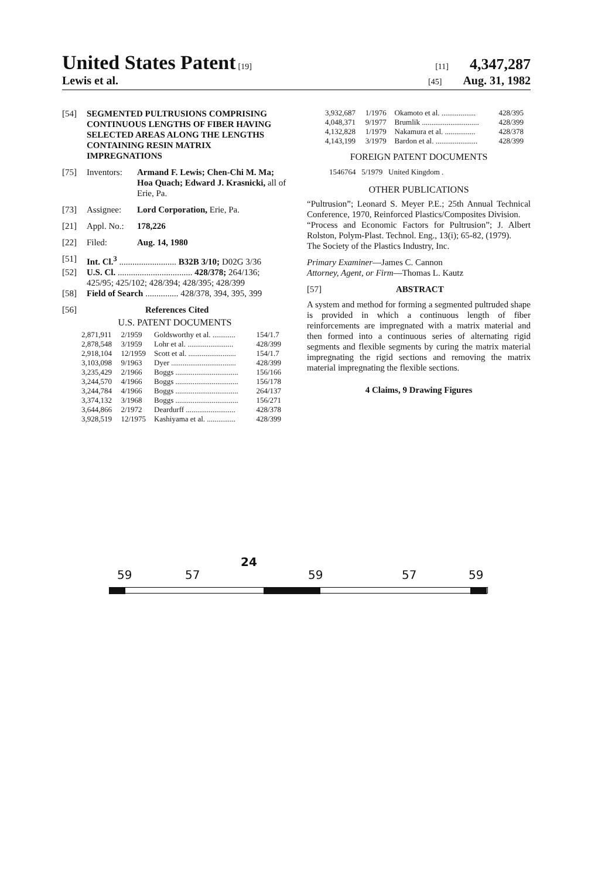United States Patent [19] [11] 4,347,287
Lewis et al. [45] Aug. 31, 1982
[54] SEGMENTED PULTRUSIONS COMPRISING CONTINUOUS LENGTHS OF FIBER HAVING SELECTED AREAS ALONG THE LENGTHS CONTAINING RESIN MATRIX IMPREGNATIONS
[75] Inventors: Armand F. Lewis; Chen-Chi M. Ma; Hoa Quach; Edward J. Krasnicki, all of Erie, Pa.
[73] Assignee: Lord Corporation, Erie, Pa.
[21] Appl. No.: 178,226
[22] Filed: Aug. 14, 1980
[51] Int. Cl.<sup>3</sup> .......................... B32B 3/10; D02G 3/36
[52] U.S. Cl. .................................. 428/378; 264/136; 425/95; 425/102; 428/394; 428/395; 428/399
[58] Field of Search ............... 428/378, 394, 395, 399
[56] References Cited
U.S. PATENT DOCUMENTS
| 2,871,911 | 2/1959 | Goldsworthy et al. ............ | 154/1.7 |
| 2,878,548 | 3/1959 | Lohr et al. ........................ | 428/399 |
| 2,918,104 | 12/1959 | Scott et al. ......................... | 154/1.7 |
| 3,103,098 | 9/1963 | Dyer .................................. | 428/399 |
| 3,235,429 | 2/1966 | Boggs ................................. | 156/166 |
| 3,244,570 | 4/1966 | Boggs ................................. | 156/178 |
| 3,244,784 | 4/1966 | Boggs ................................. | 264/137 |
| 3,374,132 | 3/1968 | Boggs ................................. | 156/271 |
| 3,644,866 | 2/1972 | Deardurff .......................... | 428/378 |
| 3,928,519 | 12/1975 | Kashiyama et al. ............... | 428/399 |
| 3,932,687 | 1/1976 | Okamoto et al. .................. | 428/395 |
| 4,048,371 | 9/1977 | Brumlik .............................. | 428/399 |
| 4,132,828 | 1/1979 | Nakamura et al. ................ | 428/378 |
| 4,143,199 | 3/1979 | Bardon et al. ...................... | 428/399 |
FOREIGN PATENT DOCUMENTS
1546764 5/1979 United Kingdom .
OTHER PUBLICATIONS
“Pultrusion”; Leonard S. Meyer P.E.; 25th Annual Technical Conference, 1970, Reinforced Plastics/Composites Division.
“Process and Economic Factors for Pultrusion”; J. Albert Rolston, Polym-Plast. Technol. Eng., 13(i); 65-82, (1979).
The Society of the Plastics Industry, Inc.
Primary Examiner—James C. Cannon
Attorney, Agent, or Firm—Thomas L. Kautz
[57] ABSTRACT
A system and method for forming a segmented pultruded shape is provided in which a continuous length of fiber reinforcements are impregnated with a matrix material and then formed into a continuous series of alternating rigid segments and flexible segments by curing the matrix material impregnating the rigid sections and removing the matrix material impregnating the flexible sections.
4 Claims, 9 Drawing Figures
59 57
24
59 57 59